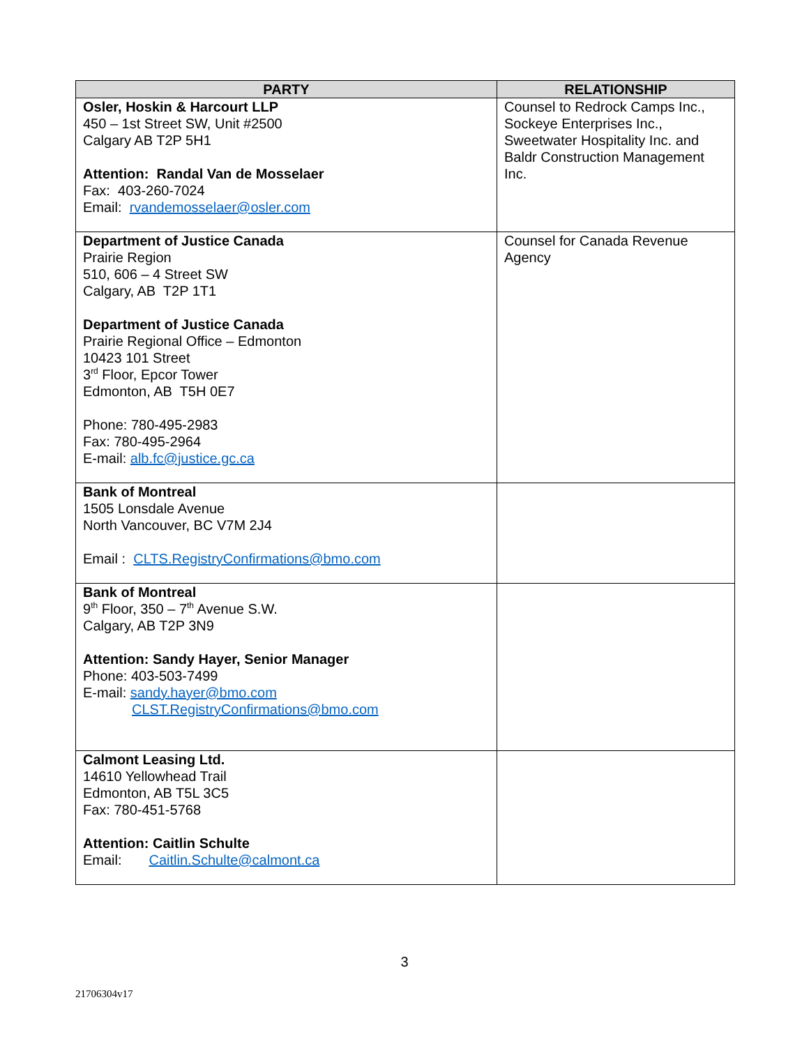| PARTY | RELATIONSHIP |
| --- | --- |
| Osler, Hoskin & Harcourt LLP 450 – 1st Street SW, Unit #2500 Calgary AB T2P 5H1 Attention: Randal Van de Mosselaer Fax: 403-260-7024 Email: rvandemosselaer@osler.com | Counsel to Redrock Camps Inc., Sockeye Enterprises Inc., Sweetwater Hospitality Inc. and Baldr Construction Management Inc. |
| Department of Justice Canada Prairie Region 510, 606 – 4 Street SW Calgary, AB T2P 1T1 Department of Justice Canada Prairie Regional Office – Edmonton 10423 101 Street 3<sup>rd</sup> Floor, Epcor Tower Edmonton, AB T5H 0E7 Phone: 780-495-2983 Fax: 780-495-2964 E-mail: alb.fc@justice.gc.ca | Counsel for Canada Revenue Agency |
| Bank of Montreal 1505 Lonsdale Avenue North Vancouver, BC V7M 2J4 Email : CLTS.RegistryConfirmations@bmo.com | |
| Bank of Montreal 9<sup>th</sup> Floor, 350 – 7<sup>th</sup> Avenue S.W. Calgary, AB T2P 3N9 Attention: Sandy Hayer, Senior Manager Phone: 403-503-7499 E-mail: sandy.hayer@bmo.com CLST.RegistryConfirmations@bmo.com | |
| Calmont Leasing Ltd. 14610 Yellowhead Trail Edmonton, AB T5L 3C5 Fax: 780-451-5768 Attention: Caitlin Schulte Email: Caitlin.Schulte@calmont.ca | |
3
21706304v17